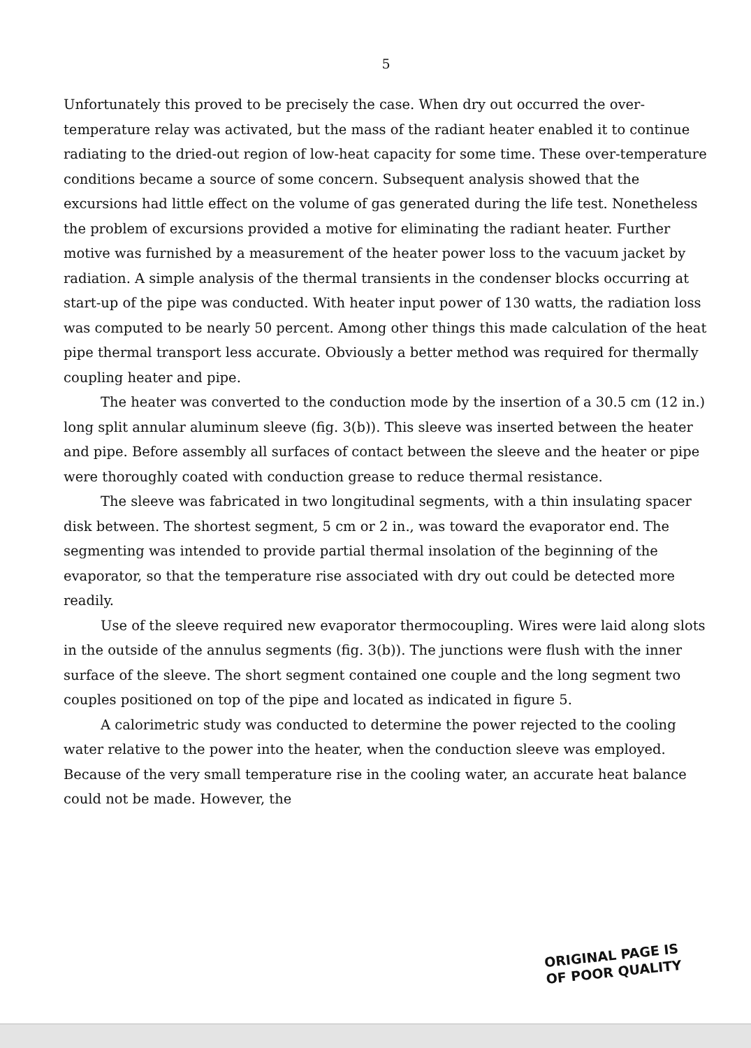5
Unfortunately this proved to be precisely the case. When dry out occurred the over-temperature relay was activated, but the mass of the radiant heater enabled it to continue radiating to the dried-out region of low-heat capacity for some time. These over-temperature conditions became a source of some concern. Subsequent analysis showed that the excursions had little effect on the volume of gas generated during the life test. Nonetheless the problem of excursions provided a motive for eliminating the radiant heater. Further motive was furnished by a measurement of the heater power loss to the vacuum jacket by radiation. A simple analysis of the thermal transients in the condenser blocks occurring at start-up of the pipe was conducted. With heater input power of 130 watts, the radiation loss was computed to be nearly 50 percent. Among other things this made calculation of the heat pipe thermal transport less accurate. Obviously a better method was required for thermally coupling heater and pipe.
The heater was converted to the conduction mode by the insertion of a 30.5 cm (12 in.) long split annular aluminum sleeve (fig. 3(b)). This sleeve was inserted between the heater and pipe. Before assembly all surfaces of contact between the sleeve and the heater or pipe were thoroughly coated with conduction grease to reduce thermal resistance.
The sleeve was fabricated in two longitudinal segments, with a thin insulating spacer disk between. The shortest segment, 5 cm or 2 in., was toward the evaporator end. The segmenting was intended to provide partial thermal insolation of the beginning of the evaporator, so that the temperature rise associated with dry out could be detected more readily.
Use of the sleeve required new evaporator thermocoupling. Wires were laid along slots in the outside of the annulus segments (fig. 3(b)). The junctions were flush with the inner surface of the sleeve. The short segment contained one couple and the long segment two couples positioned on top of the pipe and located as indicated in figure 5.
A calorimetric study was conducted to determine the power rejected to the cooling water relative to the power into the heater, when the conduction sleeve was employed. Because of the very small temperature rise in the cooling water, an accurate heat balance could not be made. However, the
ORIGINAL PAGE IS
OF POOR QUALITY